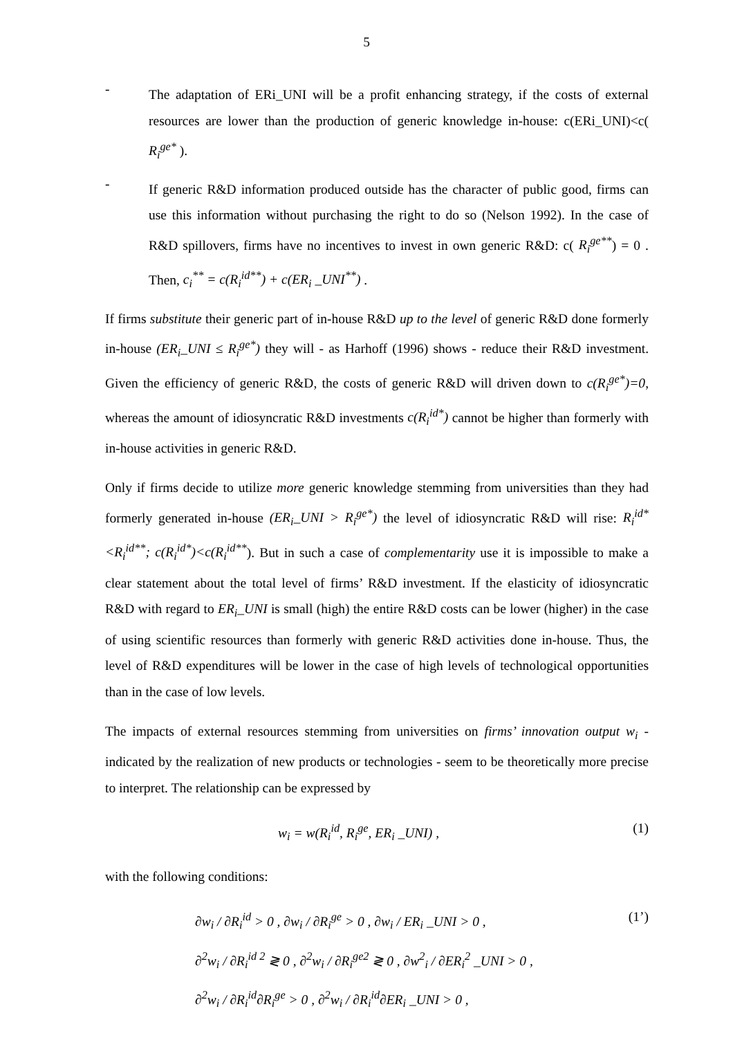5
-
The adaptation of ERi_UNI will be a profit enhancing strategy, if the costs of external resources are lower than the production of generic knowledge in-house: c(ERi_UNI)<c( R<sub>i</sub><sup>ge*</sup> ).
-
If generic R&D information produced outside has the character of public good, firms can use this information without purchasing the right to do so (Nelson 1992). In the case of R&D spillovers, firms have no incentives to invest in own generic R&D: c( R<sub>i</sub><sup>ge**</sup>) = 0 . Then, c<sub>i</sub><sup>**</sup> = c(R<sub>i</sub><sup>id**</sup>) + c(ER<sub>i</sub> _UNI<sup>**</sup>) .
If firms substitute their generic part of in-house R&D up to the level of generic R&D done formerly in-house (ER<sub>i</sub>_UNI ≤ R<sub>i</sub><sup>ge*</sup>) they will - as Harhoff (1996) shows - reduce their R&D investment. Given the efficiency of generic R&D, the costs of generic R&D will driven down to c(R<sub>i</sub><sup>ge*</sup>)=0, whereas the amount of idiosyncratic R&D investments c(R<sub>i</sub><sup>id*</sup>) cannot be higher than formerly with in-house activities in generic R&D.
Only if firms decide to utilize more generic knowledge stemming from universities than they had formerly generated in-house (ER<sub>i</sub>_UNI > R<sub>i</sub><sup>ge*</sup>) the level of idiosyncratic R&D will rise: R<sub>i</sub><sup>id*</sup><R<sub>i</sub><sup>id**</sup>; c(R<sub>i</sub><sup>id*</sup>)<c(R<sub>i</sub><sup>id**</sup>). But in such a case of complementarity use it is impossible to make a clear statement about the total level of firms’ R&D investment. If the elasticity of idiosyncratic R&D with regard to ER<sub>i</sub>_UNI is small (high) the entire R&D costs can be lower (higher) in the case of using scientific resources than formerly with generic R&D activities done in-house. Thus, the level of R&D expenditures will be lower in the case of high levels of technological opportunities than in the case of low levels.
The impacts of external resources stemming from universities on firms’ innovation output w<sub>i</sub> - indicated by the realization of new products or technologies - seem to be theoretically more precise to interpret. The relationship can be expressed by
w<sub>i</sub> = w(R<sub>i</sub><sup>id</sup>, R<sub>i</sub><sup>ge</sup>, ER<sub>i</sub> _UNI) , (1)
with the following conditions:
∂w<sub>i</sub> / ∂R<sub>i</sub><sup>id</sup> > 0 , ∂w<sub>i</sub> / ∂R<sub>i</sub><sup>ge</sup> > 0 , ∂w<sub>i</sub> / ER<sub>i</sub> _UNI > 0 , (1’)
∂<sup>2</sup>w<sub>i</sub> / ∂R<sub>i</sub><sup>id 2</sup> ≷ 0 , ∂<sup>2</sup>w<sub>i</sub> / ∂R<sub>i</sub><sup>ge2</sup> ≷ 0 , ∂w<sup>2</sup><sub>i</sub> / ∂ER<sub>i</sub><sup>2</sup> _UNI > 0 ,
∂<sup>2</sup>w<sub>i</sub> / ∂R<sub>i</sub><sup>id</sup>∂R<sub>i</sub><sup>ge</sup> > 0 , ∂<sup>2</sup>w<sub>i</sub> / ∂R<sub>i</sub><sup>id</sup>∂ER<sub>i</sub> _UNI > 0 ,